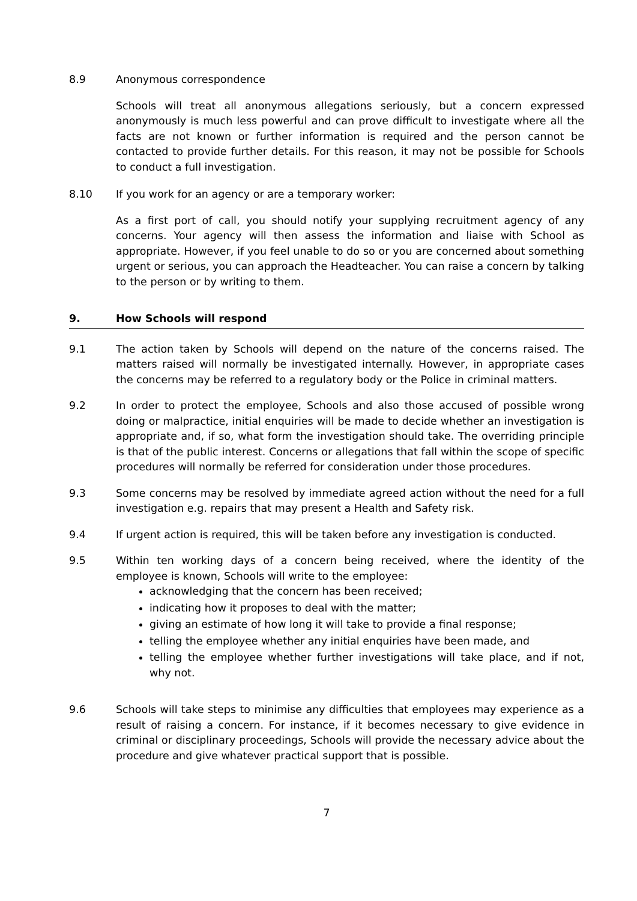8.9 Anonymous correspondence
Schools will treat all anonymous allegations seriously, but a concern expressed anonymously is much less powerful and can prove difficult to investigate where all the facts are not known or further information is required and the person cannot be contacted to provide further details. For this reason, it may not be possible for Schools to conduct a full investigation.
8.10 If you work for an agency or are a temporary worker:
As a first port of call, you should notify your supplying recruitment agency of any concerns. Your agency will then assess the information and liaise with School as appropriate. However, if you feel unable to do so or you are concerned about something urgent or serious, you can approach the Headteacher. You can raise a concern by talking to the person or by writing to them.
9. How Schools will respond
9.1 The action taken by Schools will depend on the nature of the concerns raised. The matters raised will normally be investigated internally. However, in appropriate cases the concerns may be referred to a regulatory body or the Police in criminal matters.
9.2 In order to protect the employee, Schools and also those accused of possible wrong doing or malpractice, initial enquiries will be made to decide whether an investigation is appropriate and, if so, what form the investigation should take. The overriding principle is that of the public interest. Concerns or allegations that fall within the scope of specific procedures will normally be referred for consideration under those procedures.
9.3 Some concerns may be resolved by immediate agreed action without the need for a full investigation e.g. repairs that may present a Health and Safety risk.
9.4 If urgent action is required, this will be taken before any investigation is conducted.
9.5 Within ten working days of a concern being received, where the identity of the employee is known, Schools will write to the employee:
acknowledging that the concern has been received;
indicating how it proposes to deal with the matter;
giving an estimate of how long it will take to provide a final response;
telling the employee whether any initial enquiries have been made, and
telling the employee whether further investigations will take place, and if not, why not.
9.6 Schools will take steps to minimise any difficulties that employees may experience as a result of raising a concern. For instance, if it becomes necessary to give evidence in criminal or disciplinary proceedings, Schools will provide the necessary advice about the procedure and give whatever practical support that is possible.
7